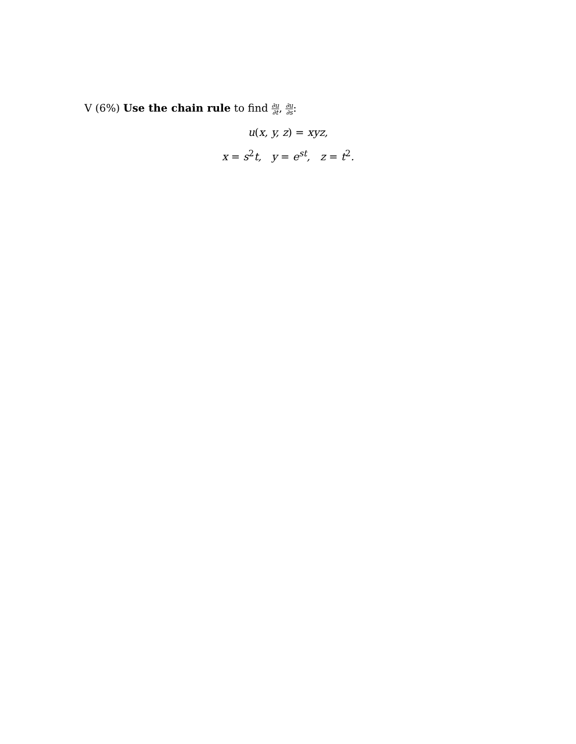V (6%) Use the chain rule to find ∂u ∂t, ∂u ∂s:
u(x, y, z) = xyz,
x = s<sup>2</sup>t, y = e<sup>st</sup>, z = t<sup>2</sup>.